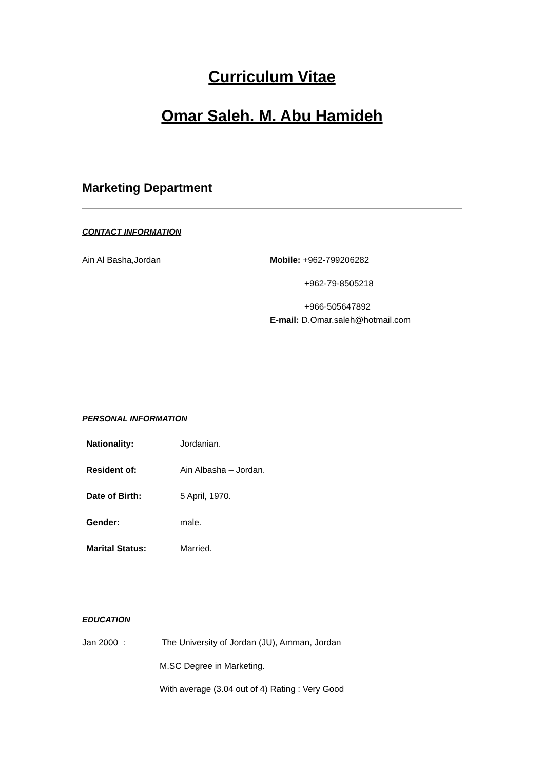Curriculum Vitae
Omar Saleh. M. Abu Hamideh
Marketing Department
CONTACT INFORMATION
Ain Al Basha,Jordan Mobile: +962-799206282
+962-79-8505218
+966-505647892
E-mail: D.Omar.saleh@hotmail.com
PERSONAL INFORMATION
Nationality: Jordanian.
Resident of: Ain Albasha – Jordan.
Date of Birth: 5 April, 1970.
Gender: male.
Marital Status: Married.
EDUCATION
Jan 2000 : The University of Jordan (JU), Amman, Jordan
M.SC Degree in Marketing.
With average (3.04 out of 4) Rating : Very Good